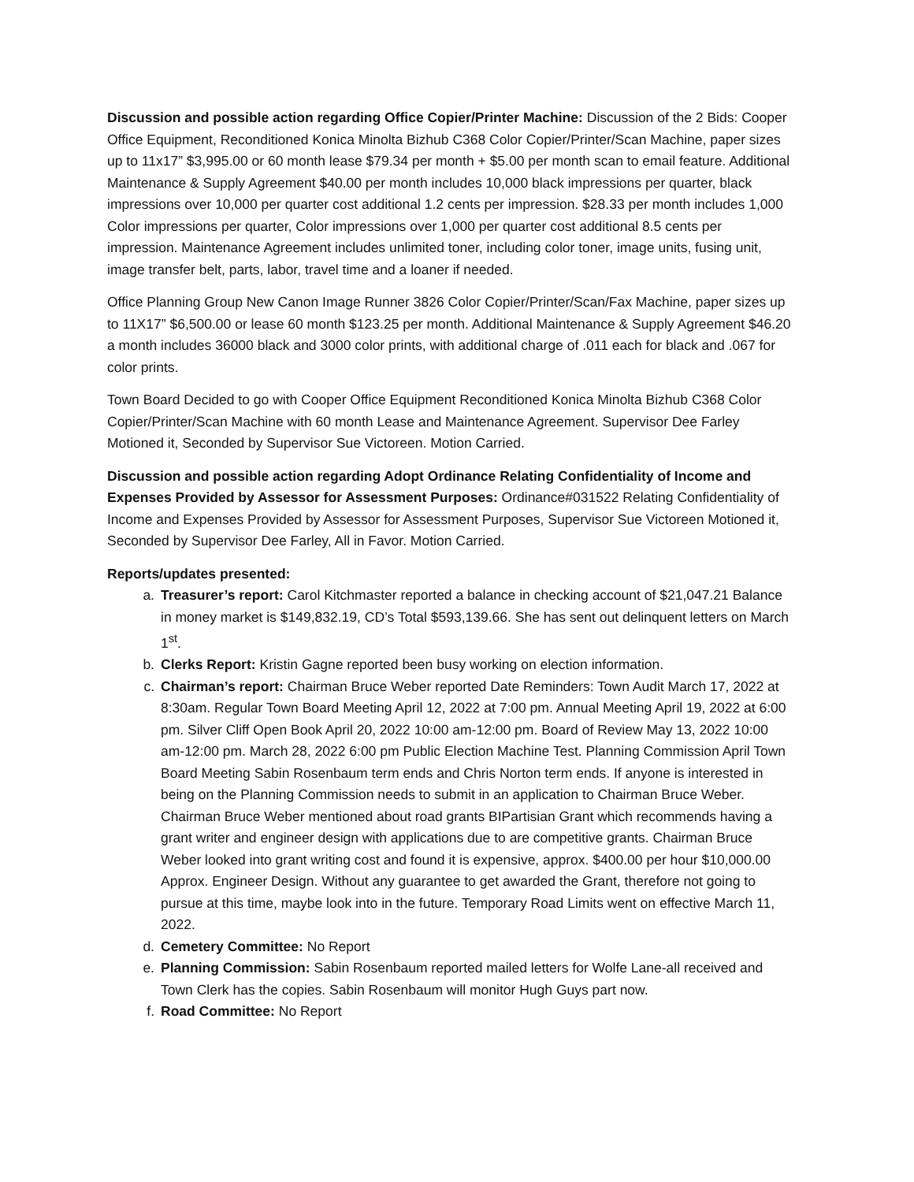Discussion and possible action regarding Office Copier/Printer Machine: Discussion of the 2 Bids: Cooper Office Equipment, Reconditioned Konica Minolta Bizhub C368 Color Copier/Printer/Scan Machine, paper sizes up to 11x17” $3,995.00 or 60 month lease $79.34 per month + $5.00 per month scan to email feature. Additional Maintenance & Supply Agreement $40.00 per month includes 10,000 black impressions per quarter, black impressions over 10,000 per quarter cost additional 1.2 cents per impression. $28.33 per month includes 1,000 Color impressions per quarter, Color impressions over 1,000 per quarter cost additional 8.5 cents per impression. Maintenance Agreement includes unlimited toner, including color toner, image units, fusing unit, image transfer belt, parts, labor, travel time and a loaner if needed.
Office Planning Group New Canon Image Runner 3826 Color Copier/Printer/Scan/Fax Machine, paper sizes up to 11X17” $6,500.00 or lease 60 month $123.25 per month. Additional Maintenance & Supply Agreement $46.20 a month includes 36000 black and 3000 color prints, with additional charge of .011 each for black and .067 for color prints.
Town Board Decided to go with Cooper Office Equipment Reconditioned Konica Minolta Bizhub C368 Color Copier/Printer/Scan Machine with 60 month Lease and Maintenance Agreement. Supervisor Dee Farley Motioned it, Seconded by Supervisor Sue Victoreen. Motion Carried.
Discussion and possible action regarding Adopt Ordinance Relating Confidentiality of Income and Expenses Provided by Assessor for Assessment Purposes: Ordinance#031522 Relating Confidentiality of Income and Expenses Provided by Assessor for Assessment Purposes, Supervisor Sue Victoreen Motioned it, Seconded by Supervisor Dee Farley, All in Favor. Motion Carried.
Reports/updates presented:
a. Treasurer’s report: Carol Kitchmaster reported a balance in checking account of $21,047.21 Balance in money market is $149,832.19, CD’s Total $593,139.66. She has sent out delinquent letters on March 1<sup>st</sup>.
b. Clerks Report: Kristin Gagne reported been busy working on election information.
c. Chairman’s report: Chairman Bruce Weber reported Date Reminders: Town Audit March 17, 2022 at 8:30am. Regular Town Board Meeting April 12, 2022 at 7:00 pm. Annual Meeting April 19, 2022 at 6:00 pm. Silver Cliff Open Book April 20, 2022 10:00 am-12:00 pm. Board of Review May 13, 2022 10:00 am-12:00 pm. March 28, 2022 6:00 pm Public Election Machine Test. Planning Commission April Town Board Meeting Sabin Rosenbaum term ends and Chris Norton term ends. If anyone is interested in being on the Planning Commission needs to submit in an application to Chairman Bruce Weber. Chairman Bruce Weber mentioned about road grants BIPartisian Grant which recommends having a grant writer and engineer design with applications due to are competitive grants. Chairman Bruce Weber looked into grant writing cost and found it is expensive, approx. $400.00 per hour $10,000.00 Approx. Engineer Design. Without any guarantee to get awarded the Grant, therefore not going to pursue at this time, maybe look into in the future. Temporary Road Limits went on effective March 11, 2022.
d. Cemetery Committee: No Report
e. Planning Commission: Sabin Rosenbaum reported mailed letters for Wolfe Lane-all received and Town Clerk has the copies. Sabin Rosenbaum will monitor Hugh Guys part now.
f. Road Committee: No Report